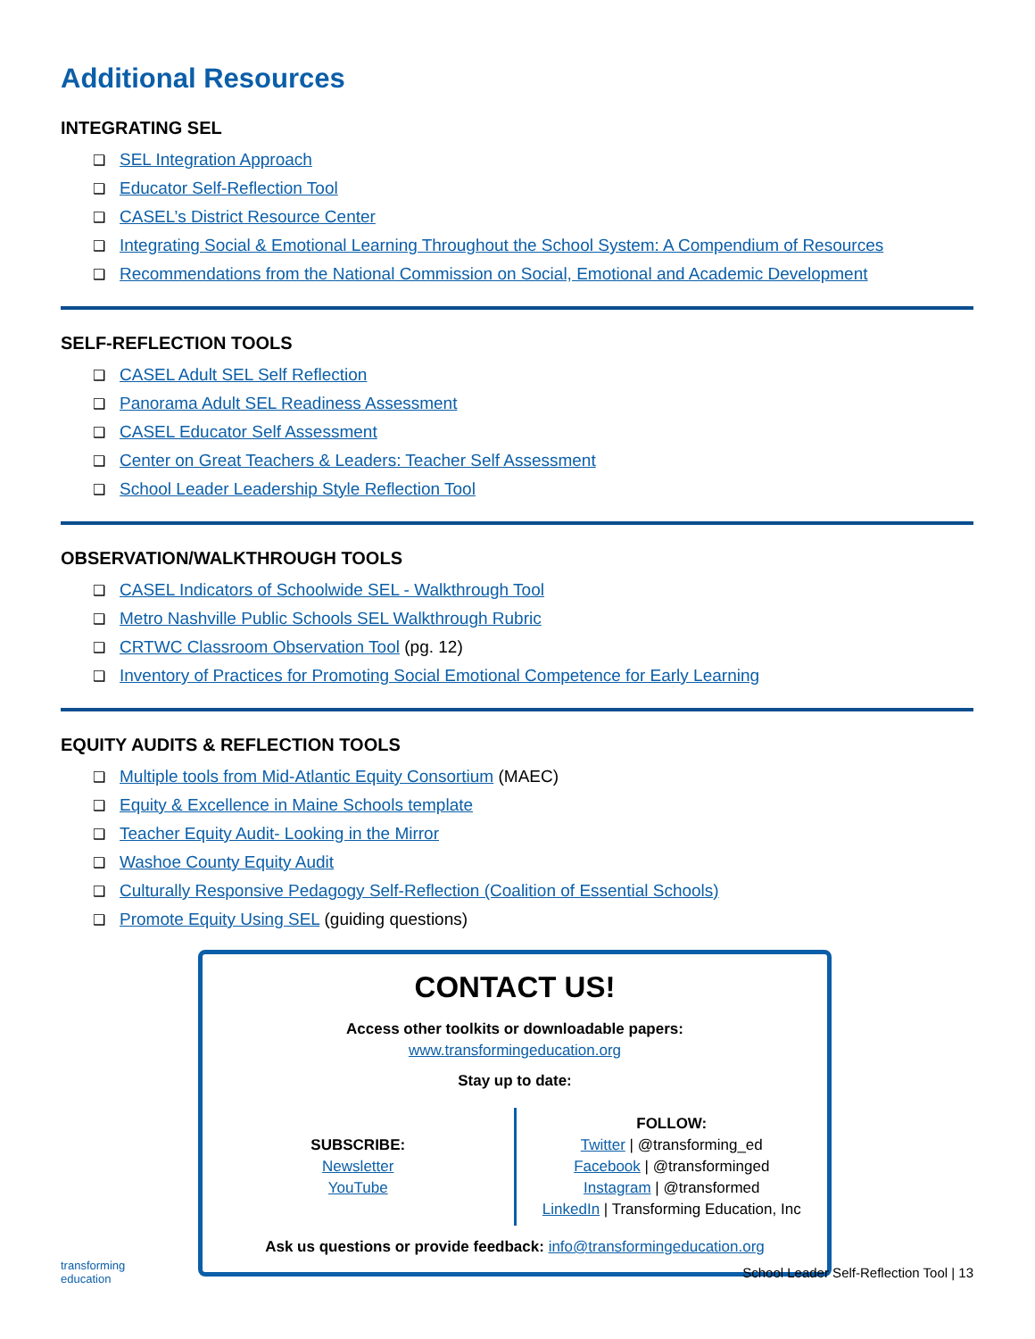Additional Resources
INTEGRATING SEL
SEL Integration Approach
Educator Self-Reflection Tool
CASEL’s District Resource Center
Integrating Social & Emotional Learning Throughout the School System: A Compendium of Resources
Recommendations from the National Commission on Social, Emotional and Academic Development
SELF-REFLECTION TOOLS
CASEL Adult SEL Self Reflection
Panorama Adult SEL Readiness Assessment
CASEL Educator Self Assessment
Center on Great Teachers & Leaders: Teacher Self Assessment
School Leader Leadership Style Reflection Tool
OBSERVATION/WALKTHROUGH TOOLS
CASEL Indicators of Schoolwide SEL - Walkthrough Tool
Metro Nashville Public Schools SEL Walkthrough Rubric
CRTWC Classroom Observation Tool (pg. 12)
Inventory of Practices for Promoting Social Emotional Competence for Early Learning
EQUITY AUDITS & REFLECTION TOOLS
Multiple tools from Mid-Atlantic Equity Consortium (MAEC)
Equity & Excellence in Maine Schools template
Teacher Equity Audit- Looking in the Mirror
Washoe County Equity Audit
Culturally Responsive Pedagogy Self-Reflection (Coalition of Essential Schools)
Promote Equity Using SEL (guiding questions)
CONTACT US!
Access other toolkits or downloadable papers:
www.transformingeducation.org
Stay up to date:
SUBSCRIBE:
Newsletter
YouTube
FOLLOW:
Twitter | @transforming_ed
Facebook | @transforminged
Instagram | @transformed
LinkedIn | Transforming Education, Inc
Ask us questions or provide feedback: info@transformingeducation.org
transforming
education
School Leader Self-Reflection Tool | 13